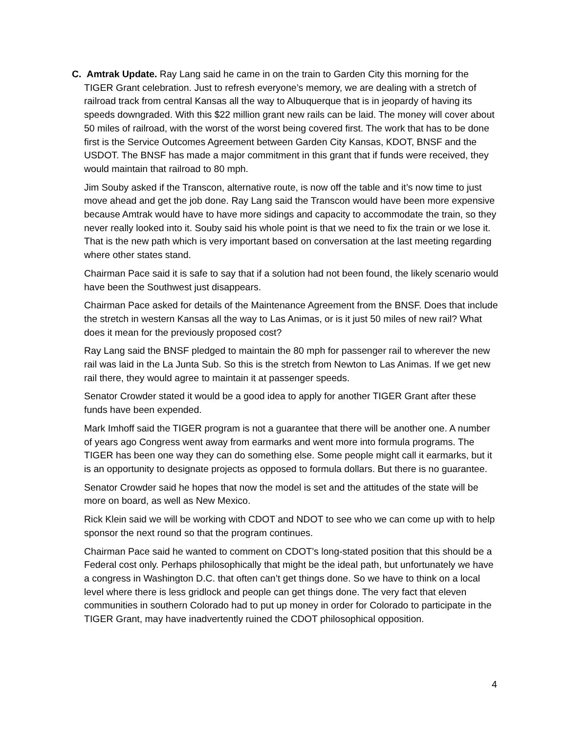C. Amtrak Update. Ray Lang said he came in on the train to Garden City this morning for the TIGER Grant celebration. Just to refresh everyone’s memory, we are dealing with a stretch of railroad track from central Kansas all the way to Albuquerque that is in jeopardy of having its speeds downgraded. With this $22 million grant new rails can be laid. The money will cover about 50 miles of railroad, with the worst of the worst being covered first. The work that has to be done first is the Service Outcomes Agreement between Garden City Kansas, KDOT, BNSF and the USDOT. The BNSF has made a major commitment in this grant that if funds were received, they would maintain that railroad to 80 mph.
Jim Souby asked if the Transcon, alternative route, is now off the table and it’s now time to just move ahead and get the job done. Ray Lang said the Transcon would have been more expensive because Amtrak would have to have more sidings and capacity to accommodate the train, so they never really looked into it. Souby said his whole point is that we need to fix the train or we lose it. That is the new path which is very important based on conversation at the last meeting regarding where other states stand.
Chairman Pace said it is safe to say that if a solution had not been found, the likely scenario would have been the Southwest just disappears.
Chairman Pace asked for details of the Maintenance Agreement from the BNSF. Does that include the stretch in western Kansas all the way to Las Animas, or is it just 50 miles of new rail? What does it mean for the previously proposed cost?
Ray Lang said the BNSF pledged to maintain the 80 mph for passenger rail to wherever the new rail was laid in the La Junta Sub. So this is the stretch from Newton to Las Animas. If we get new rail there, they would agree to maintain it at passenger speeds.
Senator Crowder stated it would be a good idea to apply for another TIGER Grant after these funds have been expended.
Mark Imhoff said the TIGER program is not a guarantee that there will be another one. A number of years ago Congress went away from earmarks and went more into formula programs. The TIGER has been one way they can do something else. Some people might call it earmarks, but it is an opportunity to designate projects as opposed to formula dollars. But there is no guarantee.
Senator Crowder said he hopes that now the model is set and the attitudes of the state will be more on board, as well as New Mexico.
Rick Klein said we will be working with CDOT and NDOT to see who we can come up with to help sponsor the next round so that the program continues.
Chairman Pace said he wanted to comment on CDOT’s long-stated position that this should be a Federal cost only. Perhaps philosophically that might be the ideal path, but unfortunately we have a congress in Washington D.C. that often can’t get things done. So we have to think on a local level where there is less gridlock and people can get things done. The very fact that eleven communities in southern Colorado had to put up money in order for Colorado to participate in the TIGER Grant, may have inadvertently ruined the CDOT philosophical opposition.
4